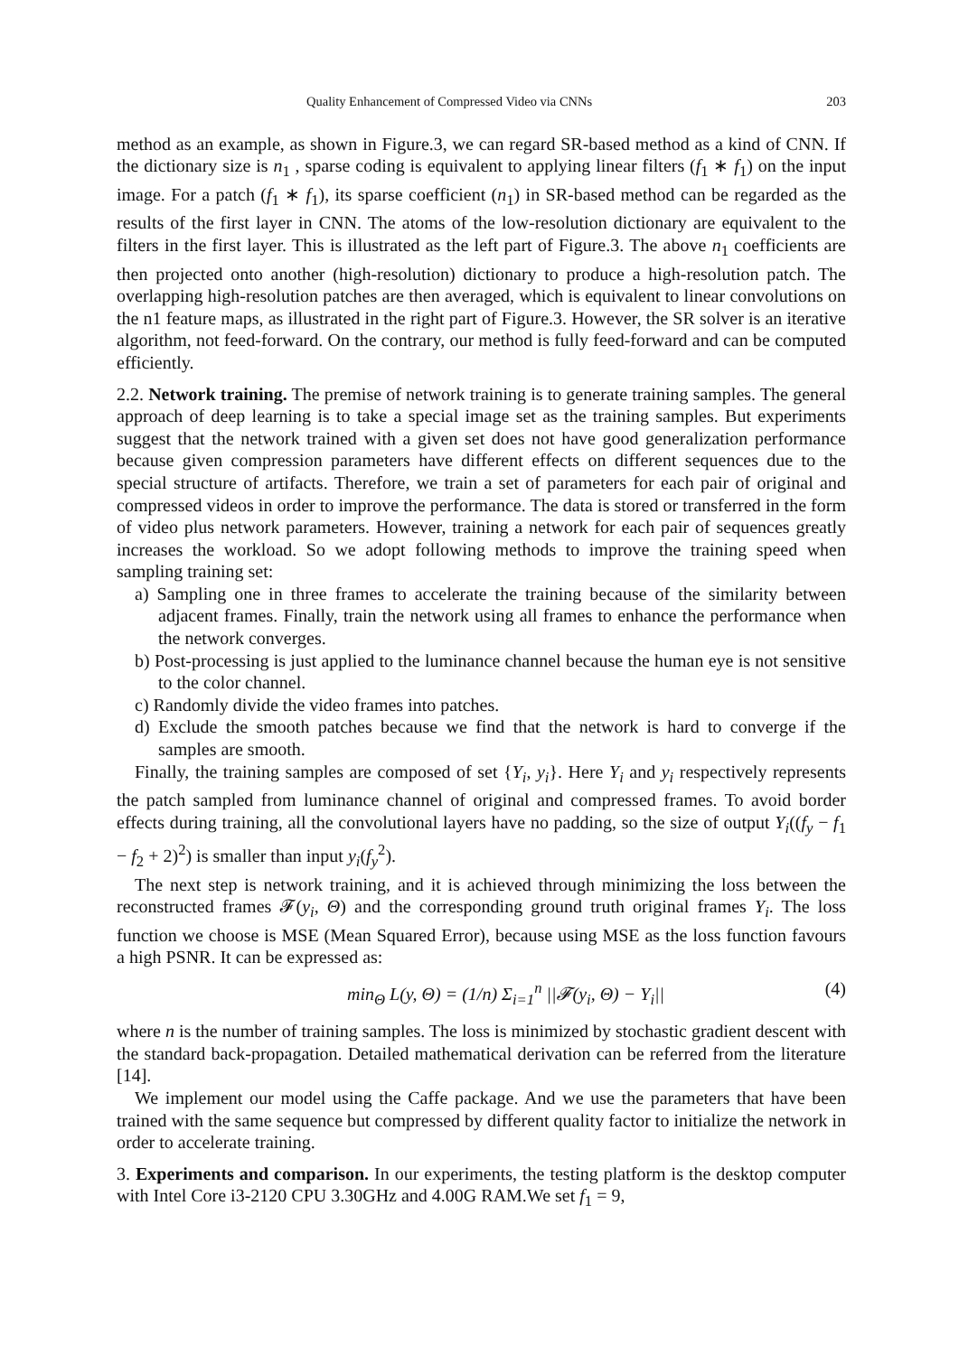Quality Enhancement of Compressed Video via CNNs 203
method as an example, as shown in Figure.3, we can regard SR-based method as a kind of CNN. If the dictionary size is n<sub>1</sub> , sparse coding is equivalent to applying linear filters (f<sub>1</sub> ∗ f<sub>1</sub>) on the input image. For a patch (f<sub>1</sub> ∗ f<sub>1</sub>), its sparse coefficient (n<sub>1</sub>) in SR-based method can be regarded as the results of the first layer in CNN. The atoms of the low-resolution dictionary are equivalent to the filters in the first layer. This is illustrated as the left part of Figure.3. The above n<sub>1</sub> coefficients are then projected onto another (high-resolution) dictionary to produce a high-resolution patch. The overlapping high-resolution patches are then averaged, which is equivalent to linear convolutions on the n1 feature maps, as illustrated in the right part of Figure.3. However, the SR solver is an iterative algorithm, not feed-forward. On the contrary, our method is fully feed-forward and can be computed efficiently.
2.2. Network training. The premise of network training is to generate training samples. The general approach of deep learning is to take a special image set as the training samples. But experiments suggest that the network trained with a given set does not have good generalization performance because given compression parameters have different effects on different sequences due to the special structure of artifacts. Therefore, we train a set of parameters for each pair of original and compressed videos in order to improve the performance. The data is stored or transferred in the form of video plus network parameters. However, training a network for each pair of sequences greatly increases the workload. So we adopt following methods to improve the training speed when sampling training set:
a) Sampling one in three frames to accelerate the training because of the similarity between adjacent frames. Finally, train the network using all frames to enhance the performance when the network converges.
b) Post-processing is just applied to the luminance channel because the human eye is not sensitive to the color channel.
c) Randomly divide the video frames into patches.
d) Exclude the smooth patches because we find that the network is hard to converge if the samples are smooth.
Finally, the training samples are composed of set {Y<sub>i</sub>, y<sub>i</sub>}. Here Y<sub>i</sub> and y<sub>i</sub> respectively represents the patch sampled from luminance channel of original and compressed frames. To avoid border effects during training, all the convolutional layers have no padding, so the size of output Y<sub>i</sub>((f<sub>y</sub> − f<sub>1</sub> − f<sub>2</sub> + 2)<sup>2</sup>) is smaller than input y<sub>i</sub>(f<sub>y</sub><sup>2</sup>).
The next step is network training, and it is achieved through minimizing the loss between the reconstructed frames 𝓕(y<sub>i</sub>, Θ) and the corresponding ground truth original frames Y<sub>i</sub>. The loss function we choose is MSE (Mean Squared Error), because using MSE as the loss function favours a high PSNR. It can be expressed as:
min<sub>Θ</sub> L(y, Θ) = (1/n) Σ<sub>i=1</sub><sup>n</sup> ||𝓕(y<sub>i</sub>, Θ) − Y<sub>i</sub>|| (4)
where n is the number of training samples. The loss is minimized by stochastic gradient descent with the standard back-propagation. Detailed mathematical derivation can be referred from the literature [14].
We implement our model using the Caffe package. And we use the parameters that have been trained with the same sequence but compressed by different quality factor to initialize the network in order to accelerate training.
3. Experiments and comparison. In our experiments, the testing platform is the desktop computer with Intel Core i3-2120 CPU 3.30GHz and 4.00G RAM.We set f<sub>1</sub> = 9,